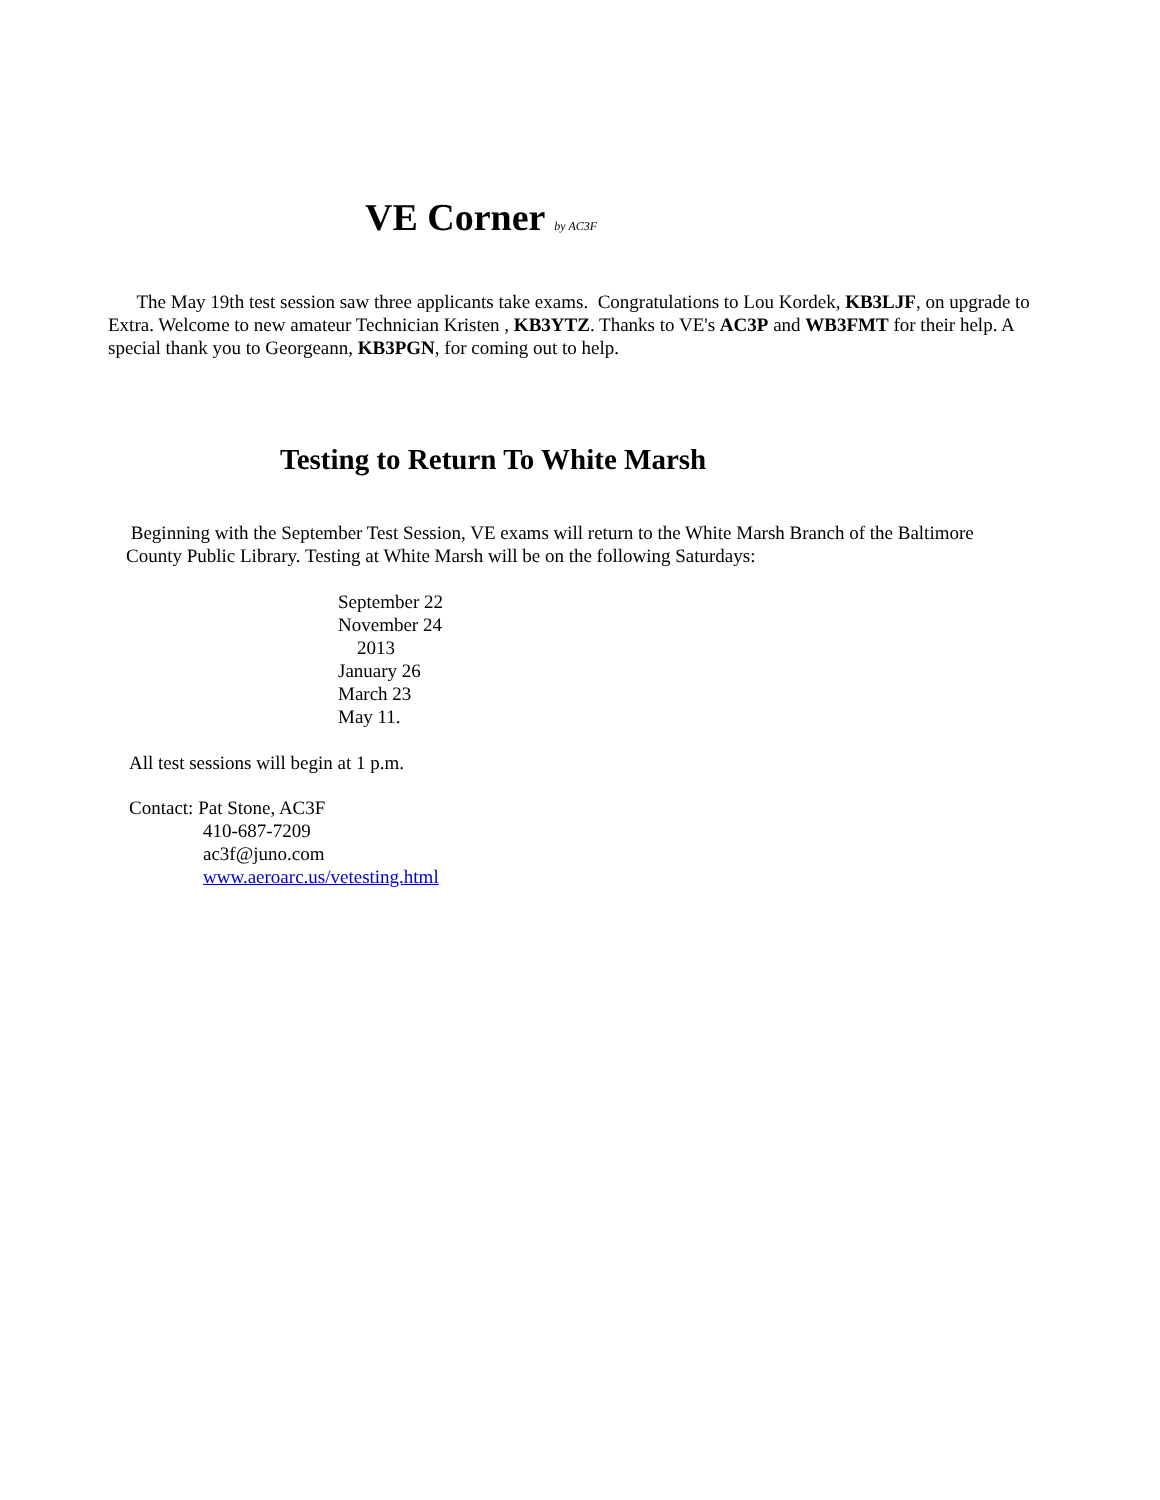VE Corner by AC3F
The May 19th test session saw three applicants take exams. Congratulations to Lou Kordek, KB3LJF, on upgrade to Extra. Welcome to new amateur Technician Kristen , KB3YTZ. Thanks to VE's AC3P and WB3FMT for their help. A special thank you to Georgeann, KB3PGN, for coming out to help.
Testing to Return To White Marsh
Beginning with the September Test Session, VE exams will return to the White Marsh Branch of the Baltimore County Public Library. Testing at White Marsh will be on the following Saturdays:
September 22
November 24
2013
January 26
March 23
May 11.
All test sessions will begin at 1 p.m.
Contact: Pat Stone, AC3F
410-687-7209
ac3f@juno.com
www.aeroarc.us/vetesting.html